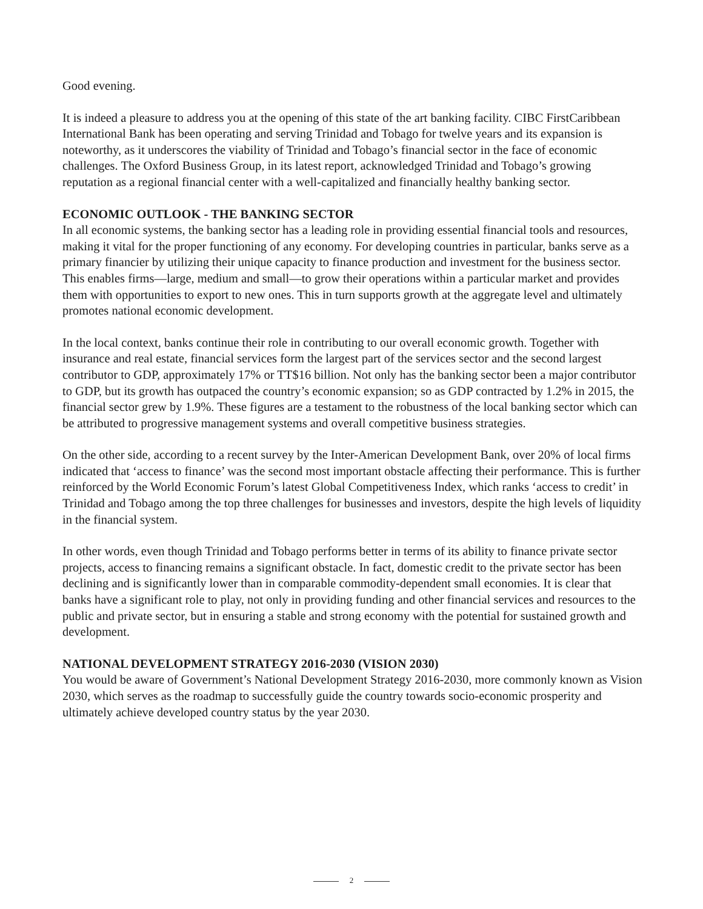Good evening.
It is indeed a pleasure to address you at the opening of this state of the art banking facility. CIBC FirstCaribbean International Bank has been operating and serving Trinidad and Tobago for twelve years and its expansion is noteworthy, as it underscores the viability of Trinidad and Tobago’s financial sector in the face of economic challenges. The Oxford Business Group, in its latest report, acknowledged Trinidad and Tobago’s growing reputation as a regional financial center with a well-capitalized and financially healthy banking sector.
ECONOMIC OUTLOOK - THE BANKING SECTOR
In all economic systems, the banking sector has a leading role in providing essential financial tools and resources, making it vital for the proper functioning of any economy. For developing countries in particular, banks serve as a primary financier by utilizing their unique capacity to finance production and investment for the business sector. This enables firms—large, medium and small—to grow their operations within a particular market and provides them with opportunities to export to new ones. This in turn supports growth at the aggregate level and ultimately promotes national economic development.
In the local context, banks continue their role in contributing to our overall economic growth. Together with insurance and real estate, financial services form the largest part of the services sector and the second largest contributor to GDP, approximately 17% or TT$16 billion. Not only has the banking sector been a major contributor to GDP, but its growth has outpaced the country’s economic expansion; so as GDP contracted by 1.2% in 2015, the financial sector grew by 1.9%. These figures are a testament to the robustness of the local banking sector which can be attributed to progressive management systems and overall competitive business strategies.
On the other side, according to a recent survey by the Inter-American Development Bank, over 20% of local firms indicated that ‘access to finance’ was the second most important obstacle affecting their performance. This is further reinforced by the World Economic Forum’s latest Global Competitiveness Index, which ranks ‘access to credit’ in Trinidad and Tobago among the top three challenges for businesses and investors, despite the high levels of liquidity in the financial system.
In other words, even though Trinidad and Tobago performs better in terms of its ability to finance private sector projects, access to financing remains a significant obstacle. In fact, domestic credit to the private sector has been declining and is significantly lower than in comparable commodity-dependent small economies. It is clear that banks have a significant role to play, not only in providing funding and other financial services and resources to the public and private sector, but in ensuring a stable and strong economy with the potential for sustained growth and development.
NATIONAL DEVELOPMENT STRATEGY 2016-2030 (VISION 2030)
You would be aware of Government’s National Development Strategy 2016-2030, more commonly known as Vision 2030, which serves as the roadmap to successfully guide the country towards socio-economic prosperity and ultimately achieve developed country status by the year 2030.
2